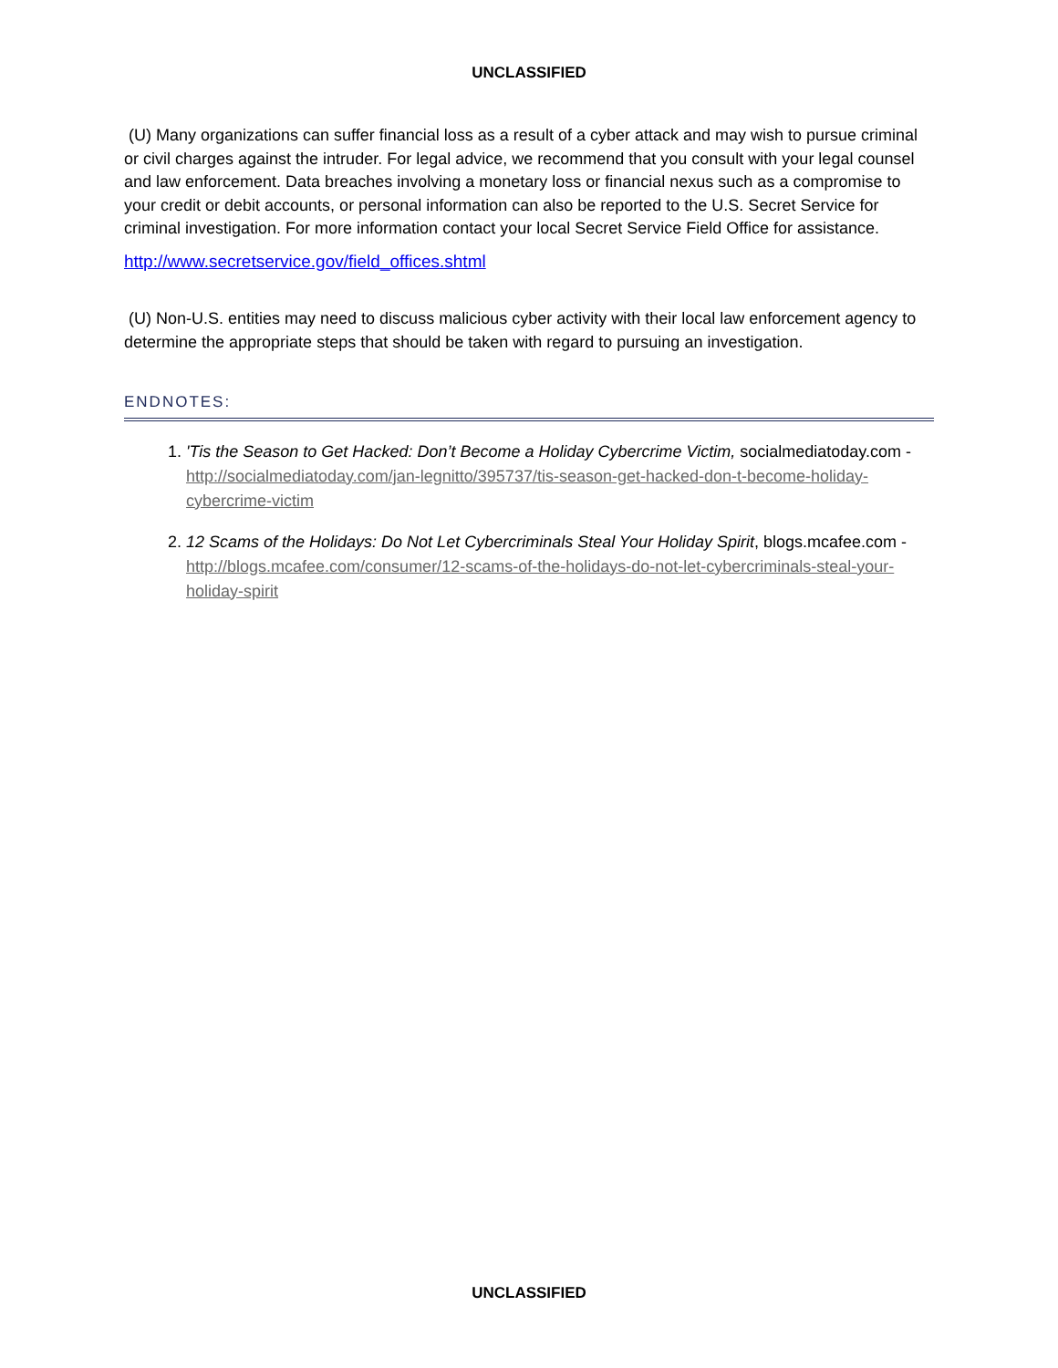UNCLASSIFIED
(U) Many organizations can suffer financial loss as a result of a cyber attack and may wish to pursue criminal or civil charges against the intruder. For legal advice, we recommend that you consult with your legal counsel and law enforcement. Data breaches involving a monetary loss or financial nexus such as a compromise to your credit or debit accounts, or personal information can also be reported to the U.S. Secret Service for criminal investigation. For more information contact your local Secret Service Field Office for assistance.
http://www.secretservice.gov/field_offices.shtml
(U) Non-U.S. entities may need to discuss malicious cyber activity with their local law enforcement agency to determine the appropriate steps that should be taken with regard to pursuing an investigation.
ENDNOTES:
1. 'Tis the Season to Get Hacked: Don’t Become a Holiday Cybercrime Victim, socialmediatoday.com - http://socialmediatoday.com/jan-legnitto/395737/tis-season-get-hacked-don-t-become-holiday-cybercrime-victim
2. 12 Scams of the Holidays: Do Not Let Cybercriminals Steal Your Holiday Spirit, blogs.mcafee.com - http://blogs.mcafee.com/consumer/12-scams-of-the-holidays-do-not-let-cybercriminals-steal-your-holiday-spirit
UNCLASSIFIED